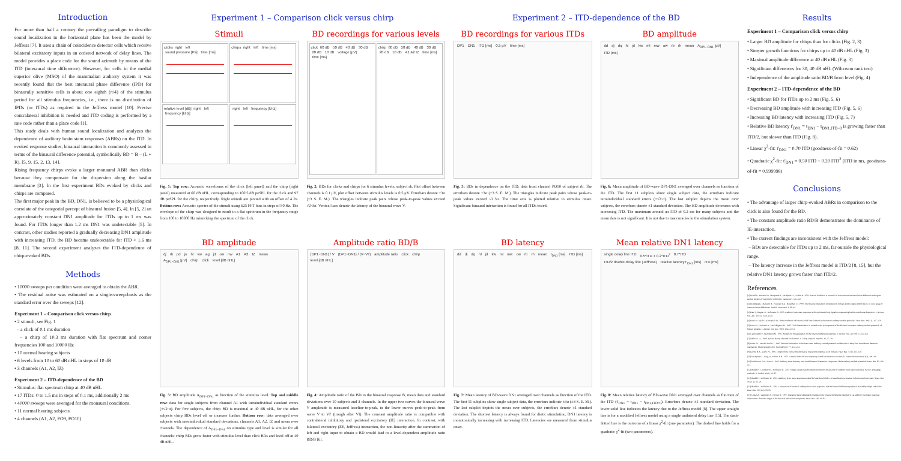Introduction
For more than half a century the prevailing paradigm to describe sound localization in the horizontal plane has been the model by Jeffress [7]. It uses a chain of coincidence detector cells which receive bilateral excitatory inputs in an ordered network of delay lines. The model provides a place code for the sound azimuth by means of the ITD (interaural time difference). However, for cells in the medial superior olive (MSO) of the mammalian auditory system it was recently found that the best interaural phase difference (IPD) for binaurally sensitive cells is about one eighth (π/4) of the stimulus period for all stimulus frequencies, i.e., there is no distribution of IPDs (or ITDs) as required in the Jeffress model [10]. Precise contralateral inhibition is needed and ITD coding is performed by a rate code rather than a place code [1].
This study deals with human sound localization and analyzes the dependence of auditory brain stem responses (ABRs) on the ITD. In evoked response studies, binaural interaction is commonly assessed in terms of the binaural difference potential, symbolically BD = B – (L + R). [5, 9, 15, 2, 13, 14].
Rising frequency chirps evoke a larger monaural ABR than clicks because they compensate for the dispersion along the basilar membrane [3]. In the first experiment BDs evoked by clicks and chirps are compared.
The first major peak in the BD, DN1, is believed to be a physiological correlate of the categorial percept of binaural fusion [5, 4]. In [5, 2] an approximately constant DN1 amplitude for ITDs up to 1 ms was found. For ITDs longer than 1.2 ms DN1 was undetectable [5]. In contrast, other studies reported a gradually decreasing DN1 amplitude with increasing ITD, the BD became undetectable for ITD > 1.6 ms [8, 11]. The second experiment analyzes the ITD-dependence of chirp-evoked BDs.
Methods
• 10000 sweeps per condition were averaged to obtain the ABR.
• The residual noise was estimated on a single-sweep-basis as the standard error over the sweeps [12].
Experiment 1 – Comparison click versus chirp
• 2 stimuli, see Fig. 1
– a click of 0.1 ms duration
– a chirp of 10.3 ms duration with flat spectrum and corner frequencies 100 and 10000 Hz
• 10 normal hearing subjects
• 6 levels from 10 to 60 dB nHL in steps of 10 dB
• 3 channels (A1, A2, IZ)
Experiment 2 – ITD-dependence of the BD
• Stimulus: flat spectrum chirp at 40 dB nHL
• 17 ITDs: 0 to 1.5 ms in steps of 0.1 ms, additionally 2 ms
• 40000 sweeps were averaged for the monaural conditions.
• 11 normal hearing subjects
• 4 channels (A1, A2, PO9, PO10)
Experiment 1 – Comparison click versus chirp
Stimuli
clicks right left sound pressure [Pa] time [ms]
chirps right left time [ms]
relative level [dB] right left frequency [kHz]
right left frequency [kHz]
Fig. 1: Top row: Acoustic waveforms of the click (left panel) and the chirp (right panel) measured at 60 dB nHL, corresponding to 100.5 dB peSPL for the click and 97 dB peSPL for the chirp, respectively. Right stimuli are plotted with an offset of 4 Pa. Bottom row: Acoustic spectra of the stimuli using 625 FFT bins in steps of 80 Hz. The envelope of the chirp was designed to result in a flat spectrum in the frequency range from 100 to 10000 Hz mimicking the spectrum of the click.
BD recordings for various levels
click 60 dB 50 dB 40 dB 30 dB 20 dB 10 dB voltage [μV] time [ms]
chirp 60 dB 50 dB 40 dB 30 dB 20 dB 10 dB A1 A2 IZ time [ms]
Fig. 2: BDs for clicks and chirps for 6 stimulus levels, subject rh. Plot offset between channels is 0.1 μV, plot offset between stimulus levels is 0.5 μV. Errorbars denote ±3σ (±3 S. E. M.). The triangles indicate peak pairs whose peak-to-peak values exceed √2·3σ. Vertical bars denote the latency of the binaural wave V.
BD amplitude
dj rh pd jo hr kw ag jd ow nw A1 A2 IZ mean A<sub>DP1−DN1</sub> [μV] chirp click level [dB nHL]
Fig. 3: BD amplitude A<sub>DP1−DN1</sub> as function of the stimulus level. Top and middle row: data for single subjects from channel A1 with intraindividual standard errors (±√2·σ). For five subjects, the chirp BD is maximal at 40 dB nHL, for the other subjects chirp BDs level off or increase further. Bottom row: data averaged over subjects with interindividual standard deviations, channels A1, A2, IZ and mean over channels. The dependence of A<sub>DP1−DN1</sub> on stimulus type and level is similar for all channels: chirp BDs grow faster with stimulus level than click BDs and level off at 40 dB nHL.
Amplitude ratio BD/B
(DP1−DN1) / V (DP1−DN1) / (V−VI') amplitude ratio click chirp level [dB nHL]
Fig. 4: Amplitude ratio of the BD to the binaural response B, mean data and standard deviations over 10 subjects and 3 channels. In the upper two curves the binaural wave V amplitude is measured baseline-to-peak, in the lower curves peak-to-peak from wave V to VI' (trough after VI). The constant amplitude ratio is compatible with contralateral inhibitory and ipsilateral excitatory (IE) interaction. In contrast, with bilateral excitatory (EE, Jeffress) interaction, the non-linearity after the summation of left and right input to obtain a BD would lead to a level-dependent amplitude ratio BD/B [6].
Experiment 2 – ITD-dependence of the BD
BD recordings for various ITDs
DP1 DN1 ITD [ms] 0.5 μV time [ms]
Fig. 5: BDs in dependence on the ITD: data from channel PO10 of subject rb. The errorbars denote ±3σ (±3 S. E. M.). The triangles indicate peak pairs whose peak-to-peak values exceed √2·3σ. The time axis is plotted relative to stimulus onset. Significant binaural interaction is found for all ITDs tested.
BD amplitude
dd dj dq hl jd kw ml mw ow rb rh mean A<sub>DP1−DN1</sub> [μV] ITD [ms]
Fig. 6: Mean amplitude of BD-wave DP1-DN1 averaged over channels as function of the ITD. The first 11 subplots show single subject data, the errorbars indicate intraindividual standard errors (±√2·σ). The last subplot depicts the mean over subjects, the errorbars denote ±1 standard deviation. The BD amplitude decreases with increasing ITD. The maximum around an ITD of 0.2 ms for many subjects and the mean data is not significant. It is not due to inaccuracies in the stimulation system.
BD latency
dd dj dq hl jd kw ml mw ow rb rh mean t<sub>DN1</sub> [ms] ITD [ms]
Fig. 7: Mean latency of BD-wave DN1 averaged over channels as function of the ITD. The first 11 subplots show single subject data, the errorbars indicate ±3σ (±3 S. E. M.). The last subplot depicts the mean over subjects, the errorbars denote ±1 standard deviation. The shortest latency is always found for diotic stimulation, DN1 latency is monotonically increasing with increasing ITD. Latencies are measured from stimulus onset.
Mean relative DN1 latency
single delay line ITD 0.5*ITD + 0.2*ITD<sup>2</sup> 0.7*ITD ITD/2 double delay line (Jeffress) relative latency t'<sub>DN1</sub> [ms] ITD [ms]
Fig. 8: Mean relative latency of BD-wave DN1 averaged over channels as function of the ITD (t'<sub>DN1</sub> = t<sub>DN1</sub> − t<sub>DN1,ITD=0</sub>). Errorbars denote ±1 standard deviation. The lower solid line indicates the latency due to the Jeffress model [8]. The upper straight line is for a modified Jeffress model using a single unilateral delay line [15]. The dash-dotted line is the outcome of a linear χ<sup>2</sup>-fit (one parameter). The dashed line holds for a quadratic χ<sup>2</sup>-fit (two parameters).
Results
Experiment 1 – Comparison click versus chirp
• Larger BD amplitude for chirps than for clicks (Fig. 2, 3)
• Steeper growth functions for chirps up to 40 dB nHL (Fig. 3)
• Maximal amplitude difference at 40 dB nHL (Fig. 3)
• Significant differences for 30, 40 dB nHL (Wilcoxon rank test)
• Independence of the amplitude ratio BD/B from level (Fig. 4)
Experiment 2 – ITD-dependence of the BD
• Significant BD for ITDs up to 2 ms (Fig. 5, 6)
• Decreasing BD amplitude with increasing ITD (Fig. 5, 6)
• Increasing BD latency with increasing ITD (Fig. 5, 7)
• Relative BD latency t'<sub>DN1</sub> = t<sub>DN1</sub> − t<sub>DN1,ITD=0</sub> is growing faster than ITD/2, but slower than ITD (Fig. 8).
• Linear χ<sup>2</sup>-fit: t'<sub>DN1</sub> = 0.70 ITD (goodness-of-fit = 0.62)
• Quadratic χ<sup>2</sup>-fit: t'<sub>DN1</sub> = 0.50 ITD + 0.20 ITD<sup>2</sup> (ITD in ms, goodness-of-fit = 0.999998)
Conclusions
• The advantage of larger chirp-evoked ABRs in comparison to the click is also found for the BD.
• The constant amplitude ratio BD/B demonstrates the dominance of IE-interaction.
• The current findings are inconsistent with the Jeffress model:
– BDs are detectable for ITDs up to 2 ms, far outside the physiological range.
– The latency increase in the Jeffress model is ITD/2 [8, 15], but the relative DN1 latency grows faster than ITD/2.
References
[1] Brand A., Behrend O., Marquardt T., McAlpine D., Grothe B., 2002. Precise inhibition is essential of microsecond interaural time difference coding the central nucleus of cat inferior colliculus. Nature 417, 543–547.
[2] Brantberg K., Hansson H., Fransson P.A., Rosenhall U., 1999. The binaural interaction component in human ABR is stable within the 0- to 1-ms range of interaural time differences. Audiol. Neurootol. 4, 88–94.
[3] Dau T., Wegner O., Kollmeier B., 2000. Auditory brain stem responses with optimized chirp signals compensating basilar-membrane dispersion. J. Acoust. Soc. Am. 107(3), 1530–1540.
[4] Furst M., Eyal S., Korczyn A.D., 1990. Prediction of binaural click lateralization by brainstem auditory evoked potentials. Hear. Res. 49(1-3), 347–359.
[5] Furst M., Levine R.A., McGaffigan P.M., 1985. Click lateralization is related to the β component of the dichotic brainstem auditory evoked potentials of human subjects. J. Acoust. Soc. Am. 78(5), 1644–1651.
[6] Gaumond R.P., Psaltikidou M., 1991. Models for the generation of the binaural difference response. J. Acoust. Soc. Am. 89(1), 454–456.
[7] Jeffress L.A., 1948. A place theory of sound localization. J. Comp. Physiol. Psychol. 41, 35–39.
[8] Jones S.J., van der Poel J.C., 1990. Binaural interaction in the brain-stem auditory evoked potential: evidence for a delay line coincidence detection mechanism. Electroenceph. clin. Neurophysiol. 77, 214–224.
[9] Levine R.A., Davis P.J., 1991. Origin of the click-evoked binaural interaction potential, β, of humans. Hear. Res. 57(1), 121–128.
[10] McAlpine D., Jiang D., Palmer A.R., 2001. A neural code for low-frequency sound localization in mammals. Nature Neuroscience 4(4), 396–401.
[11] McPherson D.L., Starr A., 1995. Auditory time-intensity cues in the binaural interaction component of the auditory evoked potentials. Hear. Res. 89, 162–171.
[12] Riedel H., Granzow M., Kollmeier B., 2001. Single-sweep-based methods to improve the quality of auditory brain stem responses. Part II: Averaging methods. Z. Audiol. 40(2), 62–85.
[13] Riedel H., Kollmeier B., 2002. Auditory brain stem responses evoked by lateralized clicks: Is lateralization extracted in the human brain stem? Hear. Res. 163(1-2), 12–26.
[14] Riedel H., Kollmeier B., 2002. Comparison of binaural auditory brain stem responses and the binaural difference potential evoked by chirps and clicks. Hear. Res. 169(1-2), 85–96.
[15] Ungan A., Yagcioglu S., Özmen B., 1997. Interaural delay-dependent changes in the binaural difference potential in cat auditory brainstem response: implications about the origin of the binaural interaction component. Hear. Res. 106, 66–82.